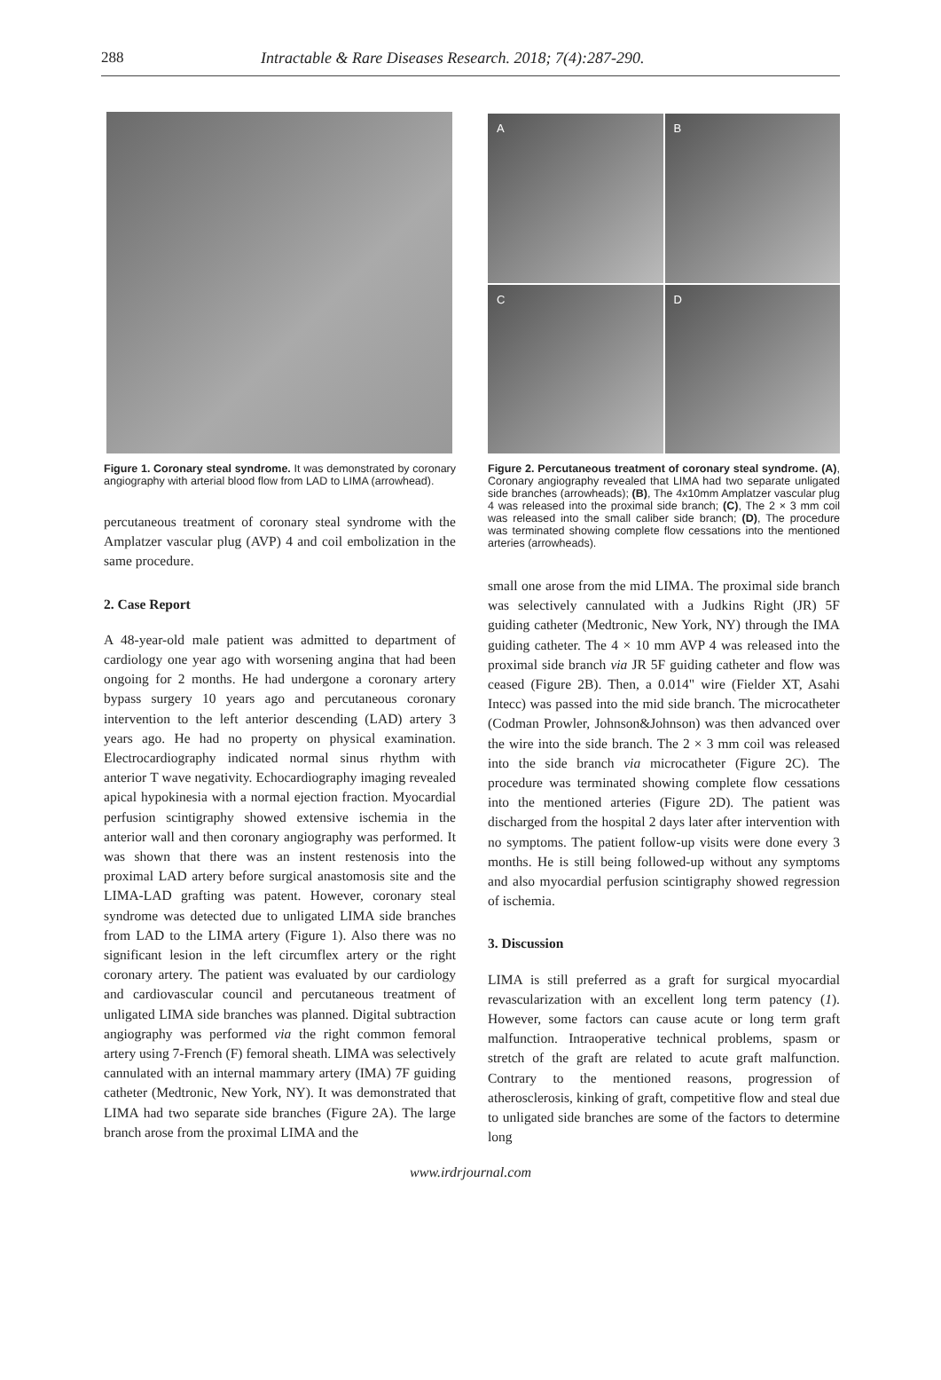288 Intractable & Rare Diseases Research. 2018; 7(4):287-290.
Figure 1. Coronary steal syndrome. It was demonstrated by coronary angiography with arterial blood flow from LAD to LIMA (arrowhead).
percutaneous treatment of coronary steal syndrome with the Amplatzer vascular plug (AVP) 4 and coil embolization in the same procedure.
2. Case Report
A 48-year-old male patient was admitted to department of cardiology one year ago with worsening angina that had been ongoing for 2 months. He had undergone a coronary artery bypass surgery 10 years ago and percutaneous coronary intervention to the left anterior descending (LAD) artery 3 years ago. He had no property on physical examination. Electrocardiography indicated normal sinus rhythm with anterior T wave negativity. Echocardiography imaging revealed apical hypokinesia with a normal ejection fraction. Myocardial perfusion scintigraphy showed extensive ischemia in the anterior wall and then coronary angiography was performed. It was shown that there was an instent restenosis into the proximal LAD artery before surgical anastomosis site and the LIMA-LAD grafting was patent. However, coronary steal syndrome was detected due to unligated LIMA side branches from LAD to the LIMA artery (Figure 1). Also there was no significant lesion in the left circumflex artery or the right coronary artery. The patient was evaluated by our cardiology and cardiovascular council and percutaneous treatment of unligated LIMA side branches was planned. Digital subtraction angiography was performed via the right common femoral artery using 7-French (F) femoral sheath. LIMA was selectively cannulated with an internal mammary artery (IMA) 7F guiding catheter (Medtronic, New York, NY). It was demonstrated that LIMA had two separate side branches (Figure 2A). The large branch arose from the proximal LIMA and the
A
B
C
D
Figure 2. Percutaneous treatment of coronary steal syndrome. (A), Coronary angiography revealed that LIMA had two separate unligated side branches (arrowheads); (B), The 4x10mm Amplatzer vascular plug 4 was released into the proximal side branch; (C), The 2 × 3 mm coil was released into the small caliber side branch; (D), The procedure was terminated showing complete flow cessations into the mentioned arteries (arrowheads).
small one arose from the mid LIMA. The proximal side branch was selectively cannulated with a Judkins Right (JR) 5F guiding catheter (Medtronic, New York, NY) through the IMA guiding catheter. The 4 × 10 mm AVP 4 was released into the proximal side branch via JR 5F guiding catheter and flow was ceased (Figure 2B). Then, a 0.014" wire (Fielder XT, Asahi Intecc) was passed into the mid side branch. The microcatheter (Codman Prowler, Johnson&Johnson) was then advanced over the wire into the side branch. The 2 × 3 mm coil was released into the side branch via microcatheter (Figure 2C). The procedure was terminated showing complete flow cessations into the mentioned arteries (Figure 2D). The patient was discharged from the hospital 2 days later after intervention with no symptoms. The patient follow-up visits were done every 3 months. He is still being followed-up without any symptoms and also myocardial perfusion scintigraphy showed regression of ischemia.
3. Discussion
LIMA is still preferred as a graft for surgical myocardial revascularization with an excellent long term patency (1). However, some factors can cause acute or long term graft malfunction. Intraoperative technical problems, spasm or stretch of the graft are related to acute graft malfunction. Contrary to the mentioned reasons, progression of atherosclerosis, kinking of graft, competitive flow and steal due to unligated side branches are some of the factors to determine long
www.irdrjournal.com